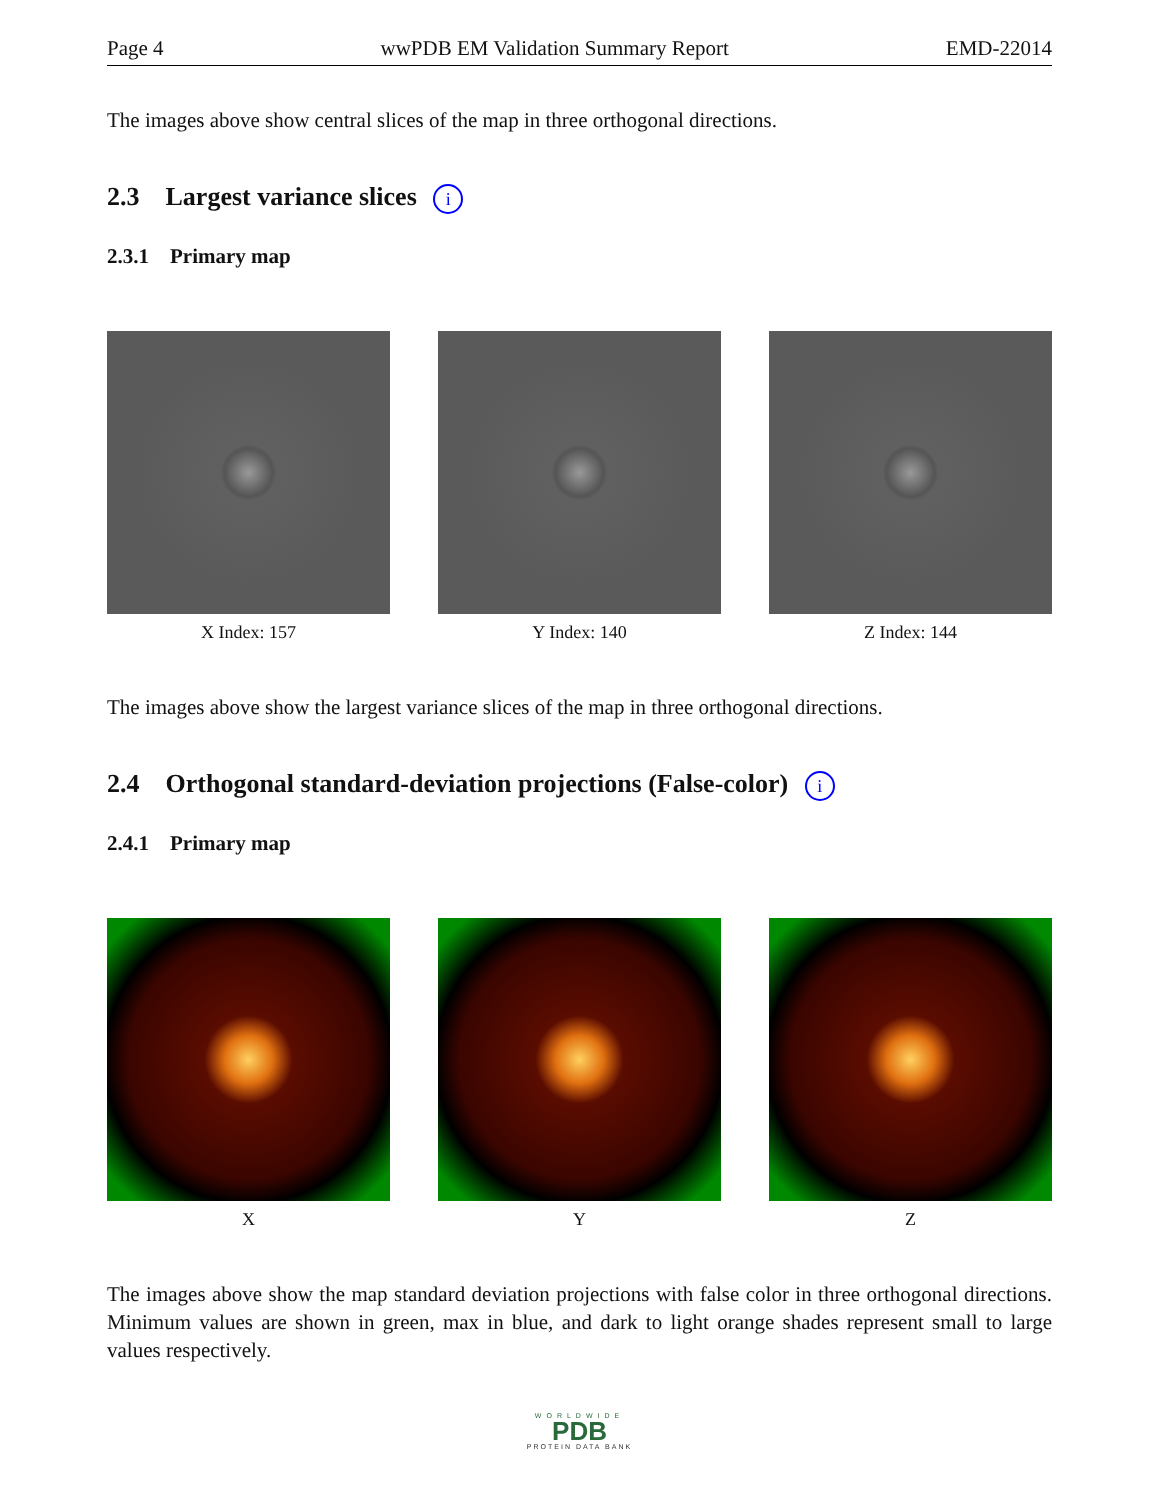Page 4 wwPDB EM Validation Summary Report EMD-22014
The images above show central slices of the map in three orthogonal directions.
2.3 Largest variance slices i
2.3.1 Primary map
X Index: 157 Y Index: 140 Z Index: 144
The images above show the largest variance slices of the map in three orthogonal directions.
2.4 Orthogonal standard-deviation projections (False-color) i
2.4.1 Primary map
X Y Z
The images above show the map standard deviation projections with false color in three orthogonal directions. Minimum values are shown in green, max in blue, and dark to light orange shades represent small to large values respectively.
WORLDWIDE
PDB
PROTEIN DATA BANK